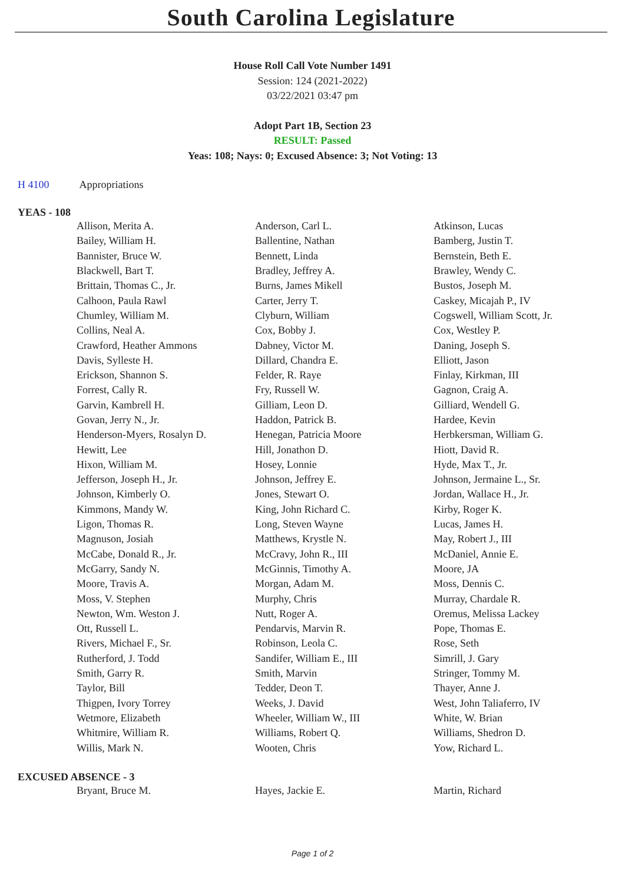South Carolina Legislature
House Roll Call Vote Number 1491
Session: 124 (2021-2022)
03/22/2021 03:47 pm
Adopt Part 1B, Section 23
RESULT: Passed
Yeas: 108; Nays: 0; Excused Absence: 3; Not Voting: 13
H 4100 Appropriations
YEAS - 108
| Allison, Merita A. | Anderson, Carl L. | Atkinson, Lucas |
| Bailey, William H. | Ballentine, Nathan | Bamberg, Justin T. |
| Bannister, Bruce W. | Bennett, Linda | Bernstein, Beth E. |
| Blackwell, Bart T. | Bradley, Jeffrey A. | Brawley, Wendy C. |
| Brittain, Thomas C., Jr. | Burns, James Mikell | Bustos, Joseph M. |
| Calhoon, Paula Rawl | Carter, Jerry T. | Caskey, Micajah P., IV |
| Chumley, William M. | Clyburn, William | Cogswell, William Scott, Jr. |
| Collins, Neal A. | Cox, Bobby J. | Cox, Westley P. |
| Crawford, Heather Ammons | Dabney, Victor M. | Daning, Joseph S. |
| Davis, Sylleste H. | Dillard, Chandra E. | Elliott, Jason |
| Erickson, Shannon S. | Felder, R. Raye | Finlay, Kirkman, III |
| Forrest, Cally R. | Fry, Russell W. | Gagnon, Craig A. |
| Garvin, Kambrell H. | Gilliam, Leon D. | Gilliard, Wendell G. |
| Govan, Jerry N., Jr. | Haddon, Patrick B. | Hardee, Kevin |
| Henderson-Myers, Rosalyn D. | Henegan, Patricia Moore | Herbkersman, William G. |
| Hewitt, Lee | Hill, Jonathon D. | Hiott, David R. |
| Hixon, William M. | Hosey, Lonnie | Hyde, Max T., Jr. |
| Jefferson, Joseph H., Jr. | Johnson, Jeffrey E. | Johnson, Jermaine L., Sr. |
| Johnson, Kimberly O. | Jones, Stewart O. | Jordan, Wallace H., Jr. |
| Kimmons, Mandy W. | King, John Richard C. | Kirby, Roger K. |
| Ligon, Thomas R. | Long, Steven Wayne | Lucas, James H. |
| Magnuson, Josiah | Matthews, Krystle N. | May, Robert J., III |
| McCabe, Donald R., Jr. | McCravy, John R., III | McDaniel, Annie E. |
| McGarry, Sandy N. | McGinnis, Timothy A. | Moore, JA |
| Moore, Travis A. | Morgan, Adam M. | Moss, Dennis C. |
| Moss, V. Stephen | Murphy, Chris | Murray, Chardale R. |
| Newton, Wm. Weston J. | Nutt, Roger A. | Oremus, Melissa Lackey |
| Ott, Russell L. | Pendarvis, Marvin R. | Pope, Thomas E. |
| Rivers, Michael F., Sr. | Robinson, Leola C. | Rose, Seth |
| Rutherford, J. Todd | Sandifer, William E., III | Simrill, J. Gary |
| Smith, Garry R. | Smith, Marvin | Stringer, Tommy M. |
| Taylor, Bill | Tedder, Deon T. | Thayer, Anne J. |
| Thigpen, Ivory Torrey | Weeks, J. David | West, John Taliaferro, IV |
| Wetmore, Elizabeth | Wheeler, William W., III | White, W. Brian |
| Whitmire, William R. | Williams, Robert Q. | Williams, Shedron D. |
| Willis, Mark N. | Wooten, Chris | Yow, Richard L. |
EXCUSED ABSENCE - 3
| Bryant, Bruce M. | Hayes, Jackie E. | Martin, Richard |
Page 1 of 2